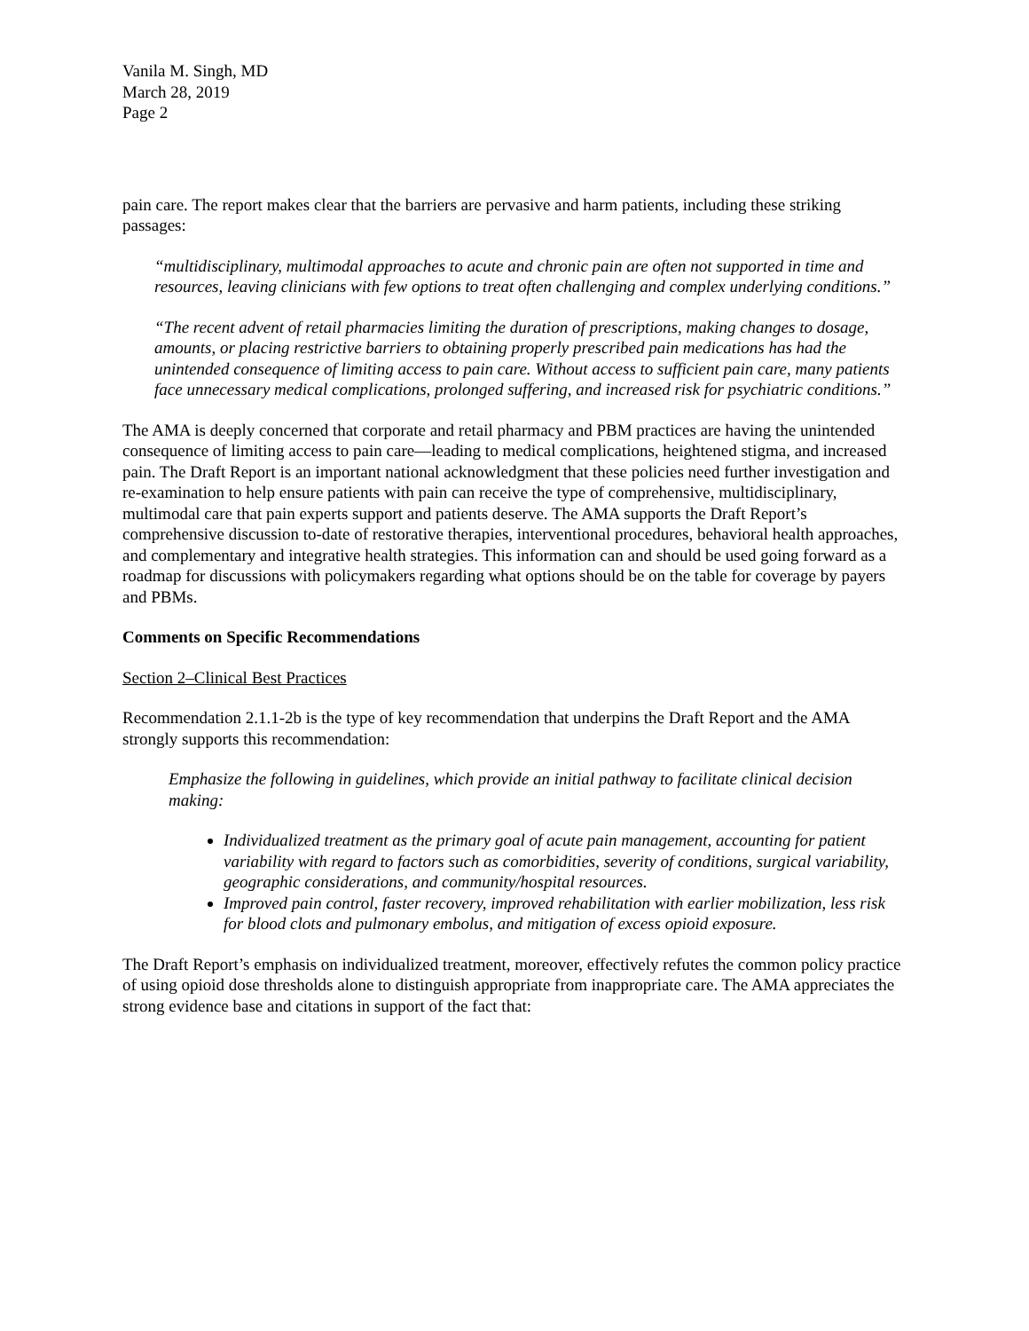Vanila M. Singh, MD
March 28, 2019
Page 2
pain care. The report makes clear that the barriers are pervasive and harm patients, including these striking passages:
“multidisciplinary, multimodal approaches to acute and chronic pain are often not supported in time and resources, leaving clinicians with few options to treat often challenging and complex underlying conditions.”
“The recent advent of retail pharmacies limiting the duration of prescriptions, making changes to dosage, amounts, or placing restrictive barriers to obtaining properly prescribed pain medications has had the unintended consequence of limiting access to pain care. Without access to sufficient pain care, many patients face unnecessary medical complications, prolonged suffering, and increased risk for psychiatric conditions.”
The AMA is deeply concerned that corporate and retail pharmacy and PBM practices are having the unintended consequence of limiting access to pain care—leading to medical complications, heightened stigma, and increased pain. The Draft Report is an important national acknowledgment that these policies need further investigation and re-examination to help ensure patients with pain can receive the type of comprehensive, multidisciplinary, multimodal care that pain experts support and patients deserve. The AMA supports the Draft Report’s comprehensive discussion to-date of restorative therapies, interventional procedures, behavioral health approaches, and complementary and integrative health strategies. This information can and should be used going forward as a roadmap for discussions with policymakers regarding what options should be on the table for coverage by payers and PBMs.
Comments on Specific Recommendations
Section 2–Clinical Best Practices
Recommendation 2.1.1-2b is the type of key recommendation that underpins the Draft Report and the AMA strongly supports this recommendation:
Emphasize the following in guidelines, which provide an initial pathway to facilitate clinical decision making:
Individualized treatment as the primary goal of acute pain management, accounting for patient variability with regard to factors such as comorbidities, severity of conditions, surgical variability, geographic considerations, and community/hospital resources.
Improved pain control, faster recovery, improved rehabilitation with earlier mobilization, less risk for blood clots and pulmonary embolus, and mitigation of excess opioid exposure.
The Draft Report’s emphasis on individualized treatment, moreover, effectively refutes the common policy practice of using opioid dose thresholds alone to distinguish appropriate from inappropriate care. The AMA appreciates the strong evidence base and citations in support of the fact that: